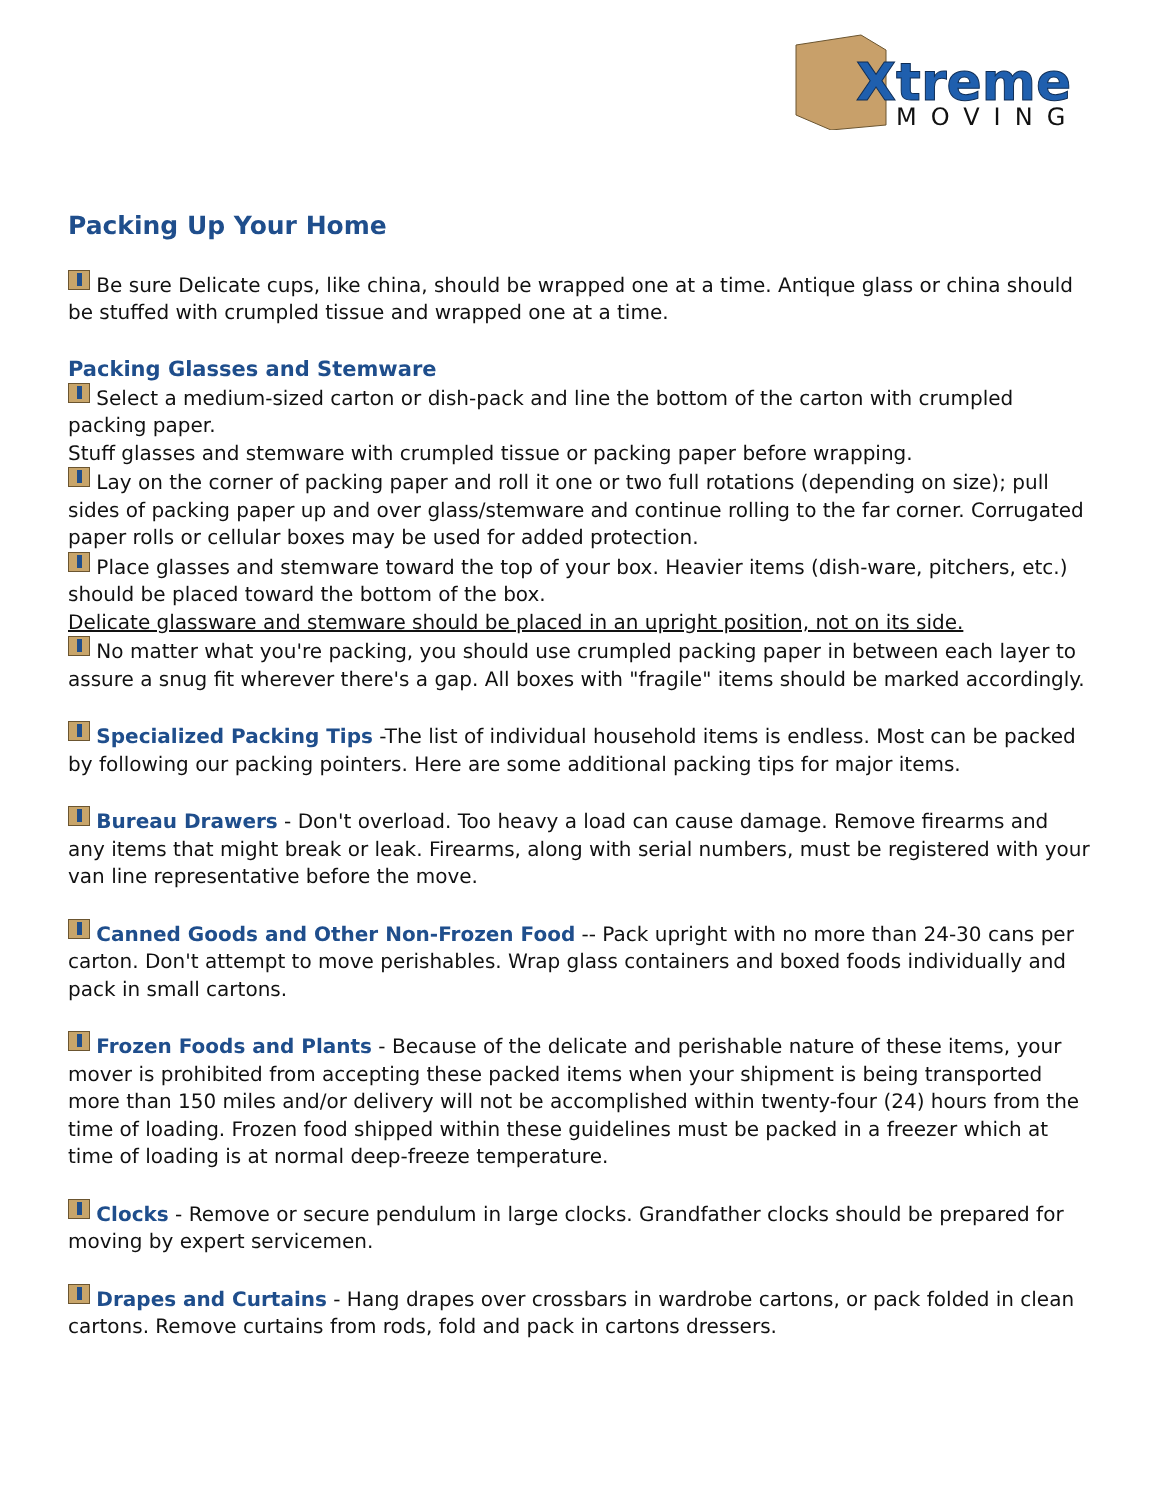Xtreme
MOVING
Packing Up Your Home
Be sure Delicate cups, like china, should be wrapped one at a time. Antique glass or china should be stuffed with crumpled tissue and wrapped one at a time.
Packing Glasses and Stemware
Select a medium-sized carton or dish-pack and line the bottom of the carton with crumpled packing paper.
Stuff glasses and stemware with crumpled tissue or packing paper before wrapping.
Lay on the corner of packing paper and roll it one or two full rotations (depending on size); pull sides of packing paper up and over glass/stemware and continue rolling to the far corner. Corrugated paper rolls or cellular boxes may be used for added protection.
Place glasses and stemware toward the top of your box. Heavier items (dish-ware, pitchers, etc.) should be placed toward the bottom of the box.
Delicate glassware and stemware should be placed in an upright position, not on its side.
No matter what you're packing, you should use crumpled packing paper in between each layer to assure a snug fit wherever there's a gap. All boxes with "fragile" items should be marked accordingly.
Specialized Packing Tips -The list of individual household items is endless. Most can be packed by following our packing pointers. Here are some additional packing tips for major items.
Bureau Drawers - Don't overload. Too heavy a load can cause damage. Remove firearms and any items that might break or leak. Firearms, along with serial numbers, must be registered with your van line representative before the move.
Canned Goods and Other Non-Frozen Food -- Pack upright with no more than 24-30 cans per carton. Don't attempt to move perishables. Wrap glass containers and boxed foods individually and pack in small cartons.
Frozen Foods and Plants - Because of the delicate and perishable nature of these items, your mover is prohibited from accepting these packed items when your shipment is being transported more than 150 miles and/or delivery will not be accomplished within twenty-four (24) hours from the time of loading. Frozen food shipped within these guidelines must be packed in a freezer which at time of loading is at normal deep-freeze temperature.
Clocks - Remove or secure pendulum in large clocks. Grandfather clocks should be prepared for moving by expert servicemen.
Drapes and Curtains - Hang drapes over crossbars in wardrobe cartons, or pack folded in clean cartons. Remove curtains from rods, fold and pack in cartons dressers.